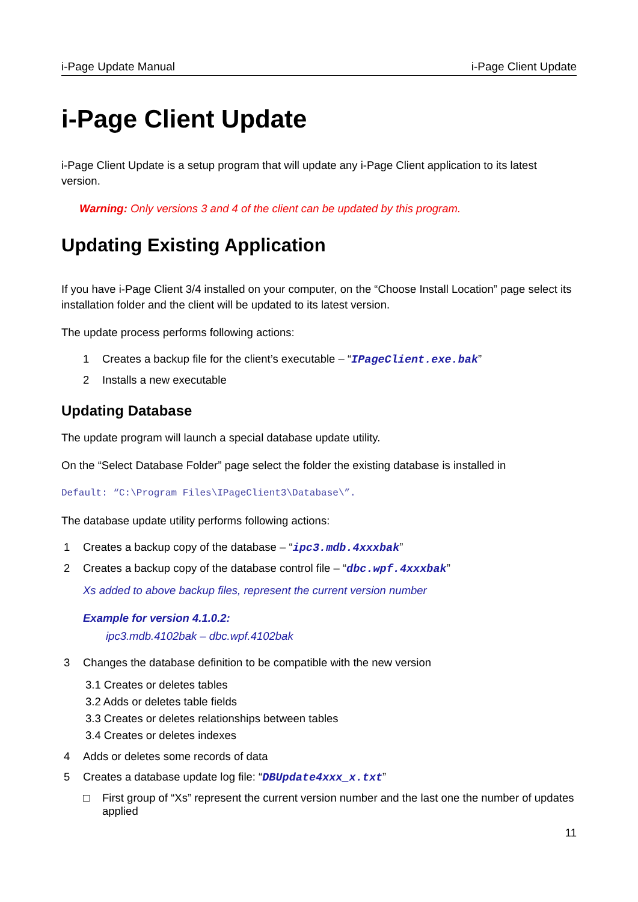i-Page Update Manual i-Page Client Update
i-Page Client Update
i-Page Client Update is a setup program that will update any i-Page Client application to its latest version.
Warning: Only versions 3 and 4 of the client can be updated by this program.
Updating Existing Application
If you have i-Page Client 3/4 installed on your computer, on the “Choose Install Location” page select its installation folder and the client will be updated to its latest version.
The update process performs following actions:
1 Creates a backup file for the client’s executable – “IPageClient.exe.bak”
2 Installs a new executable
Updating Database
The update program will launch a special database update utility.
On the “Select Database Folder” page select the folder the existing database is installed in
Default: “C:\Program Files\IPageClient3\Database\”.
The database update utility performs following actions:
1 Creates a backup copy of the database – “ipc3.mdb.4xxxbak”
2 Creates a backup copy of the database control file – “dbc.wpf.4xxxbak”
Xs added to above backup files, represent the current version number
Example for version 4.1.0.2:
ipc3.mdb.4102bak – dbc.wpf.4102bak
3 Changes the database definition to be compatible with the new version
3.1 Creates or deletes tables
3.2 Adds or deletes table fields
3.3 Creates or deletes relationships between tables
3.4 Creates or deletes indexes
4 Adds or deletes some records of data
5 Creates a database update log file: “DBUpdate4xxx_x.txt”
□ First group of “Xs” represent the current version number and the last one the number of updates applied
11